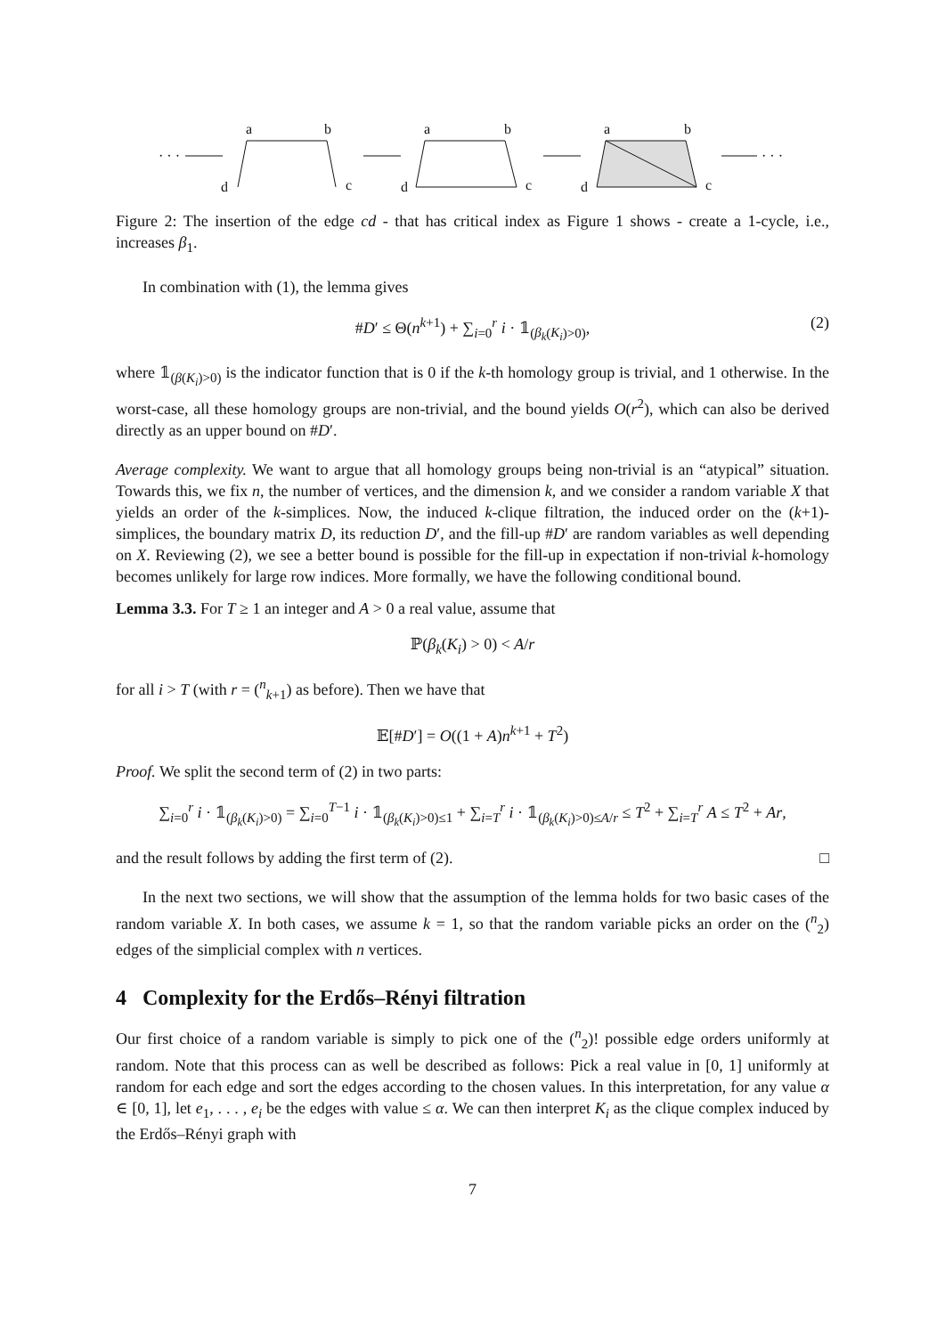· · ·
a
b
d
c
a
b
d
c
a
b
d
c
· · ·
Figure 2: The insertion of the edge cd - that has critical index as Figure 1 shows - create a 1-cycle, i.e., increases β<sub>1</sub>.
In combination with (1), the lemma gives
#D′ ≤ Θ(n<sup>k+1</sup>) + ∑<sub>i=0</sub><sup>r</sup> i · 𝟙<sub>(β<sub>k</sub>(K<sub>i</sub>)>0)</sub>, (2)
where 𝟙<sub>(β(K<sub>i</sub>)>0)</sub> is the indicator function that is 0 if the k-th homology group is trivial, and 1 otherwise. In the worst-case, all these homology groups are non-trivial, and the bound yields O(r<sup>2</sup>), which can also be derived directly as an upper bound on #D′.
Average complexity. We want to argue that all homology groups being non-trivial is an “atypical” situation. Towards this, we fix n, the number of vertices, and the dimension k, and we consider a random variable X that yields an order of the k-simplices. Now, the induced k-clique filtration, the induced order on the (k+1)-simplices, the boundary matrix D, its reduction D′, and the fill-up #D′ are random variables as well depending on X. Reviewing (2), we see a better bound is possible for the fill-up in expectation if non-trivial k-homology becomes unlikely for large row indices. More formally, we have the following conditional bound.
Lemma 3.3. For T ≥ 1 an integer and A > 0 a real value, assume that
ℙ(β<sub>k</sub>(K<sub>i</sub>) > 0) < A/r
for all i > T (with r = (<sup>n</sup><sub>k+1</sub>) as before). Then we have that
𝔼[#D′] = O((1 + A)n<sup>k+1</sup> + T<sup>2</sup>)
Proof. We split the second term of (2) in two parts:
∑<sub>i=0</sub><sup>r</sup> i · 𝟙<sub>(β<sub>k</sub>(K<sub>i</sub>)>0)</sub> = ∑<sub>i=0</sub><sup>T−1</sup> i · 𝟙<sub>(β<sub>k</sub>(K<sub>i</sub>)>0)</sub><sub>≤1</sub> + ∑<sub>i=T</sub><sup>r</sup> i · 𝟙<sub>(β<sub>k</sub>(K<sub>i</sub>)>0)</sub><sub>≤A/r</sub> ≤ T<sup>2</sup> + ∑<sub>i=T</sub><sup>r</sup> A ≤ T<sup>2</sup> + Ar,
and the result follows by adding the first term of (2). □
In the next two sections, we will show that the assumption of the lemma holds for two basic cases of the random variable X. In both cases, we assume k = 1, so that the random variable picks an order on the (<sup>n</sup><sub>2</sub>) edges of the simplicial complex with n vertices.
4 Complexity for the Erdős–Rényi filtration
Our first choice of a random variable is simply to pick one of the (<sup>n</sup><sub>2</sub>)! possible edge orders uniformly at random. Note that this process can as well be described as follows: Pick a real value in [0, 1] uniformly at random for each edge and sort the edges according to the chosen values. In this interpretation, for any value α ∈ [0, 1], let e<sub>1</sub>, . . . , e<sub>i</sub> be the edges with value ≤ α. We can then interpret K<sub>i</sub> as the clique complex induced by the Erdős–Rényi graph with
7